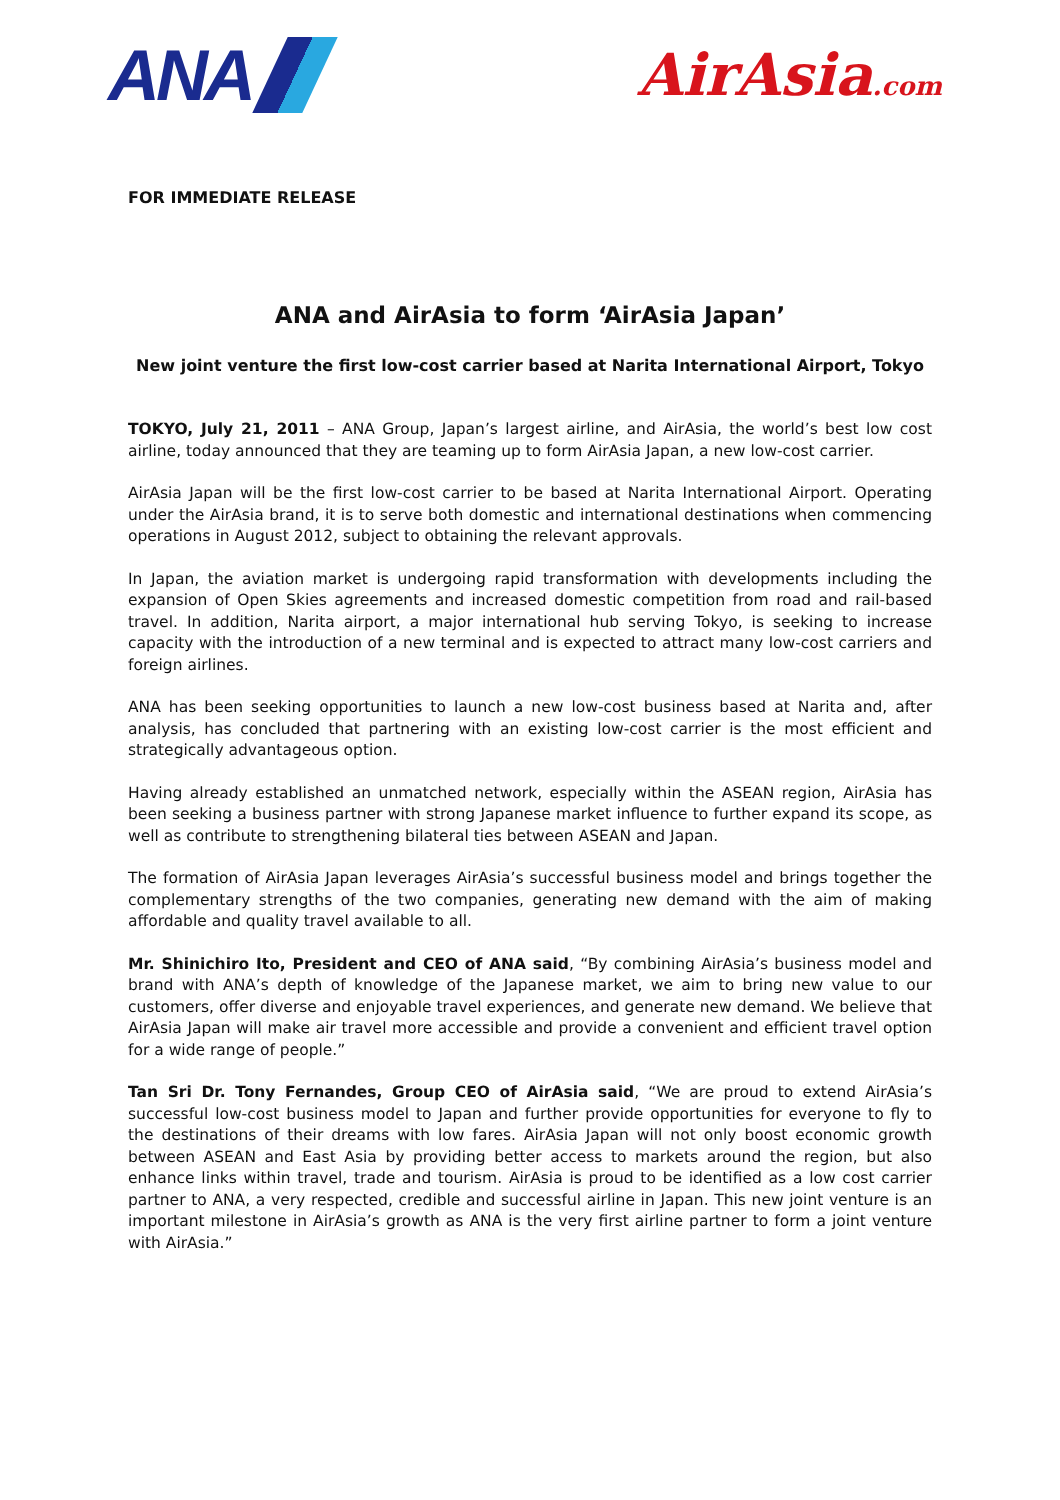ANA
AirAsia.com
FOR IMMEDIATE RELEASE
ANA and AirAsia to form ‘AirAsia Japan’
New joint venture the first low-cost carrier based at Narita International Airport, Tokyo
TOKYO, July 21, 2011 – ANA Group, Japan’s largest airline, and AirAsia, the world’s best low cost airline, today announced that they are teaming up to form AirAsia Japan, a new low-cost carrier.
AirAsia Japan will be the first low-cost carrier to be based at Narita International Airport. Operating under the AirAsia brand, it is to serve both domestic and international destinations when commencing operations in August 2012, subject to obtaining the relevant approvals.
In Japan, the aviation market is undergoing rapid transformation with developments including the expansion of Open Skies agreements and increased domestic competition from road and rail-based travel. In addition, Narita airport, a major international hub serving Tokyo, is seeking to increase capacity with the introduction of a new terminal and is expected to attract many low-cost carriers and foreign airlines.
ANA has been seeking opportunities to launch a new low-cost business based at Narita and, after analysis, has concluded that partnering with an existing low-cost carrier is the most efficient and strategically advantageous option.
Having already established an unmatched network, especially within the ASEAN region, AirAsia has been seeking a business partner with strong Japanese market influence to further expand its scope, as well as contribute to strengthening bilateral ties between ASEAN and Japan.
The formation of AirAsia Japan leverages AirAsia’s successful business model and brings together the complementary strengths of the two companies, generating new demand with the aim of making affordable and quality travel available to all.
Mr. Shinichiro Ito, President and CEO of ANA said, “By combining AirAsia’s business model and brand with ANA’s depth of knowledge of the Japanese market, we aim to bring new value to our customers, offer diverse and enjoyable travel experiences, and generate new demand. We believe that AirAsia Japan will make air travel more accessible and provide a convenient and efficient travel option for a wide range of people.”
Tan Sri Dr. Tony Fernandes, Group CEO of AirAsia said, “We are proud to extend AirAsia’s successful low-cost business model to Japan and further provide opportunities for everyone to fly to the destinations of their dreams with low fares. AirAsia Japan will not only boost economic growth between ASEAN and East Asia by providing better access to markets around the region, but also enhance links within travel, trade and tourism. AirAsia is proud to be identified as a low cost carrier partner to ANA, a very respected, credible and successful airline in Japan. This new joint venture is an important milestone in AirAsia’s growth as ANA is the very first airline partner to form a joint venture with AirAsia.”